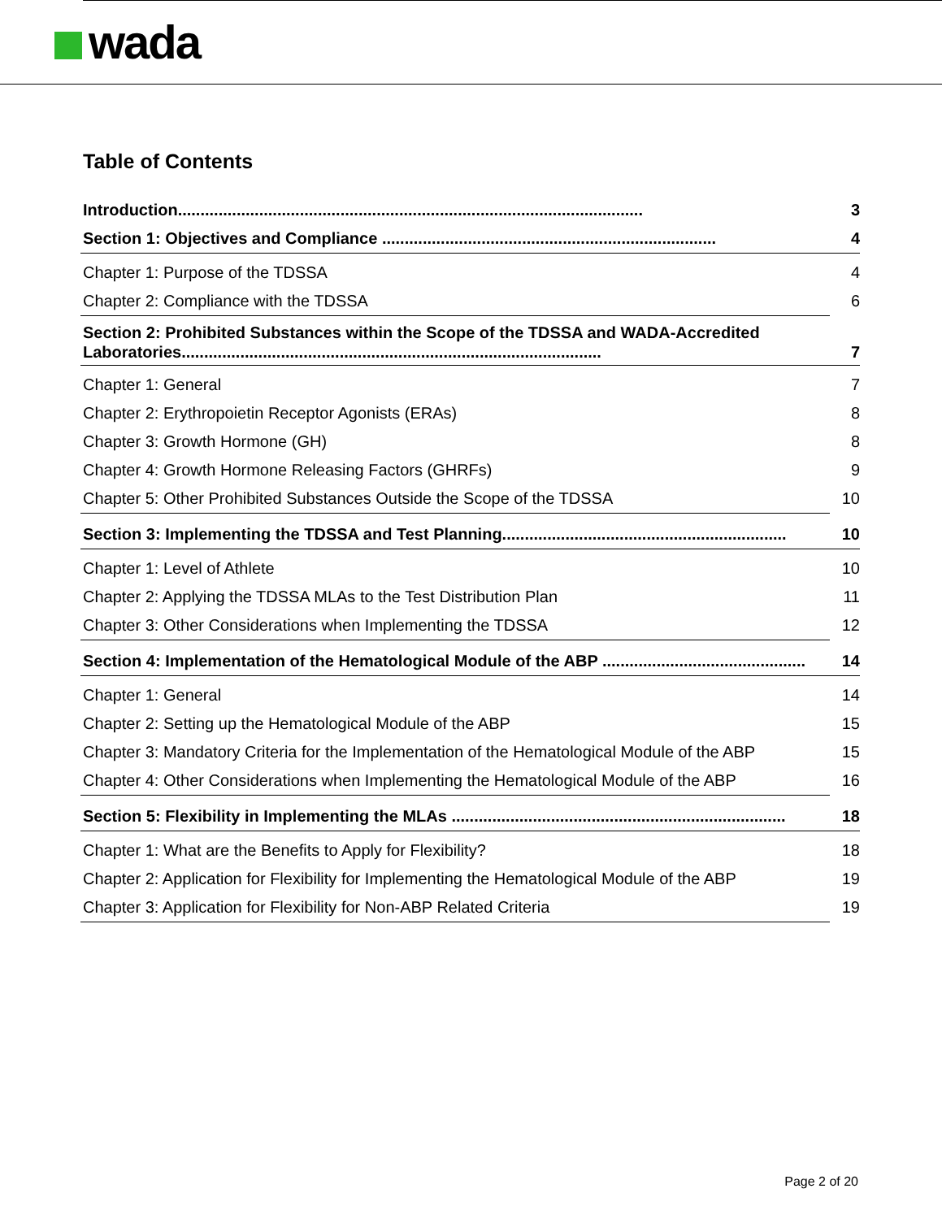wada
Table of Contents
Introduction....................................................................................................... 3
Section 1: Objectives and Compliance .......................................................................... 4
Chapter 1: Purpose of the TDSSA 4
Chapter 2: Compliance with the TDSSA 6
Section 2: Prohibited Substances within the Scope of the TDSSA and WADA-Accredited Laboratories............................................................................................. 7
Chapter 1: General 7
Chapter 2: Erythropoietin Receptor Agonists (ERAs) 8
Chapter 3: Growth Hormone (GH) 8
Chapter 4: Growth Hormone Releasing Factors (GHRFs) 9
Chapter 5: Other Prohibited Substances Outside the Scope of the TDSSA 10
Section 3: Implementing the TDSSA and Test Planning............................................................... 10
Chapter 1: Level of Athlete 10
Chapter 2: Applying the TDSSA MLAs to the Test Distribution Plan 11
Chapter 3: Other Considerations when Implementing the TDSSA 12
Section 4: Implementation of the Hematological Module of the ABP ............................................. 14
Chapter 1: General 14
Chapter 2: Setting up the Hematological Module of the ABP 15
Chapter 3: Mandatory Criteria for the Implementation of the Hematological Module of the ABP 15
Chapter 4: Other Considerations when Implementing the Hematological Module of the ABP 16
Section 5: Flexibility in Implementing the MLAs .......................................................................... 18
Chapter 1: What are the Benefits to Apply for Flexibility? 18
Chapter 2: Application for Flexibility for Implementing the Hematological Module of the ABP 19
Chapter 3: Application for Flexibility for Non-ABP Related Criteria 19
Page 2 of 20